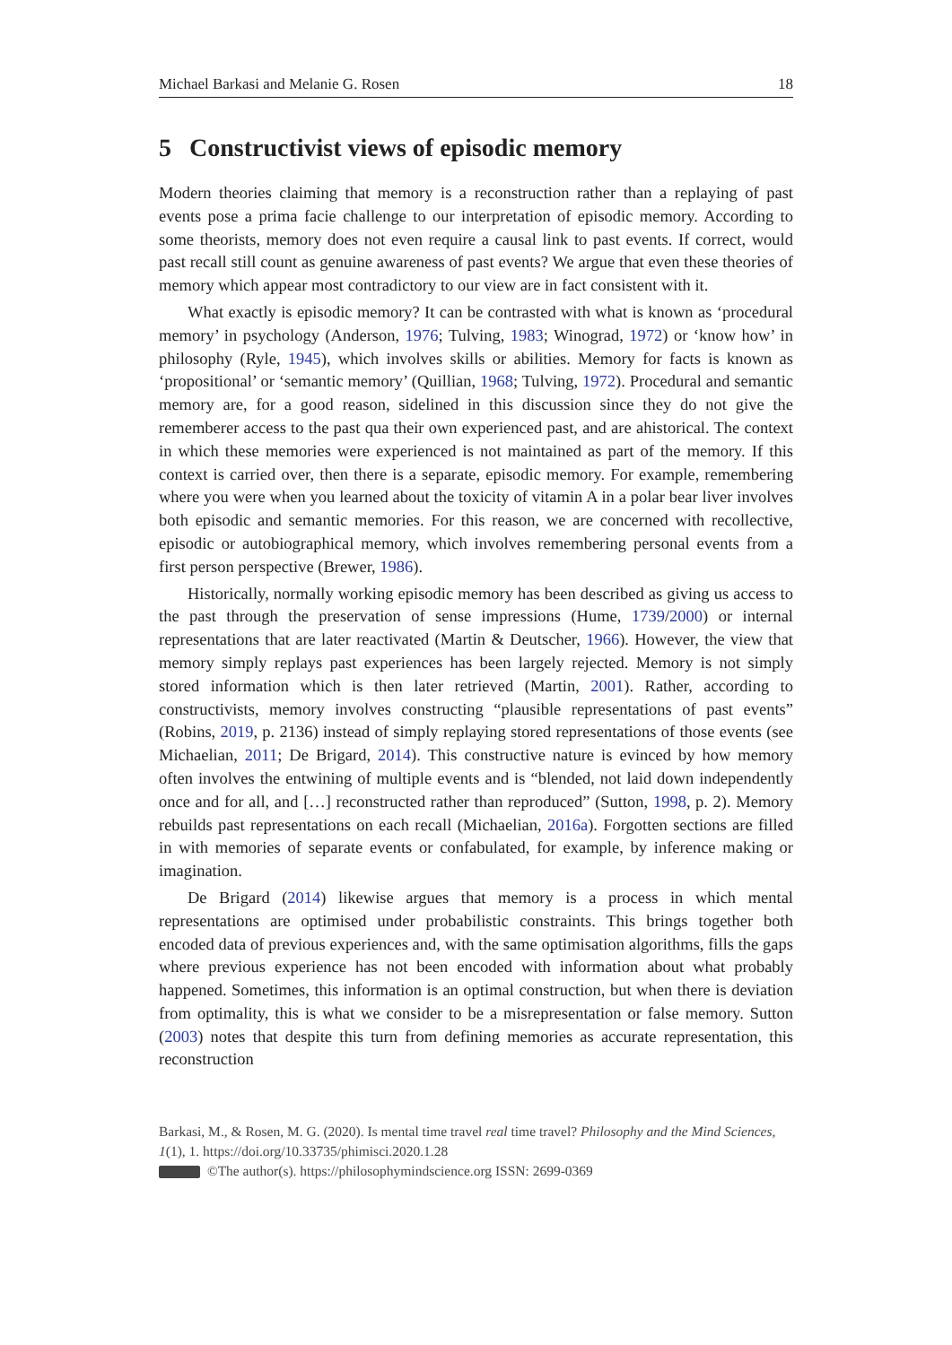Michael Barkasi and Melanie G. Rosen 18
5 Constructivist views of episodic memory
Modern theories claiming that memory is a reconstruction rather than a replaying of past events pose a prima facie challenge to our interpretation of episodic memory. According to some theorists, memory does not even require a causal link to past events. If correct, would past recall still count as genuine awareness of past events? We argue that even these theories of memory which appear most contradictory to our view are in fact consistent with it.
What exactly is episodic memory? It can be contrasted with what is known as ‘procedural memory’ in psychology (Anderson, 1976; Tulving, 1983; Winograd, 1972) or ‘know how’ in philosophy (Ryle, 1945), which involves skills or abilities. Memory for facts is known as ‘propositional’ or ‘semantic memory’ (Quillian, 1968; Tulving, 1972). Procedural and semantic memory are, for a good reason, sidelined in this discussion since they do not give the rememberer access to the past qua their own experienced past, and are ahistorical. The context in which these memories were experienced is not maintained as part of the memory. If this context is carried over, then there is a separate, episodic memory. For example, remembering where you were when you learned about the toxicity of vitamin A in a polar bear liver involves both episodic and semantic memories. For this reason, we are concerned with recollective, episodic or autobiographical memory, which involves remembering personal events from a first person perspective (Brewer, 1986).
Historically, normally working episodic memory has been described as giving us access to the past through the preservation of sense impressions (Hume, 1739/2000) or internal representations that are later reactivated (Martin & Deutscher, 1966). However, the view that memory simply replays past experiences has been largely rejected. Memory is not simply stored information which is then later retrieved (Martin, 2001). Rather, according to constructivists, memory involves constructing “plausible representations of past events” (Robins, 2019, p. 2136) instead of simply replaying stored representations of those events (see Michaelian, 2011; De Brigard, 2014). This constructive nature is evinced by how memory often involves the entwining of multiple events and is “blended, not laid down independently once and for all, and […] reconstructed rather than reproduced” (Sutton, 1998, p. 2). Memory rebuilds past representations on each recall (Michaelian, 2016a). Forgotten sections are filled in with memories of separate events or confabulated, for example, by inference making or imagination.
De Brigard (2014) likewise argues that memory is a process in which mental representations are optimised under probabilistic constraints. This brings together both encoded data of previous experiences and, with the same optimisation algorithms, fills the gaps where previous experience has not been encoded with information about what probably happened. Sometimes, this information is an optimal construction, but when there is deviation from optimality, this is what we consider to be a misrepresentation or false memory. Sutton (2003) notes that despite this turn from defining memories as accurate representation, this reconstruction
Barkasi, M., & Rosen, M. G. (2020). Is mental time travel real time travel? Philosophy and the Mind Sciences, 1(1), 1. https://doi.org/10.33735/phimisci.2020.1.28
©The author(s). https://philosophymindscience.org ISSN: 2699-0369